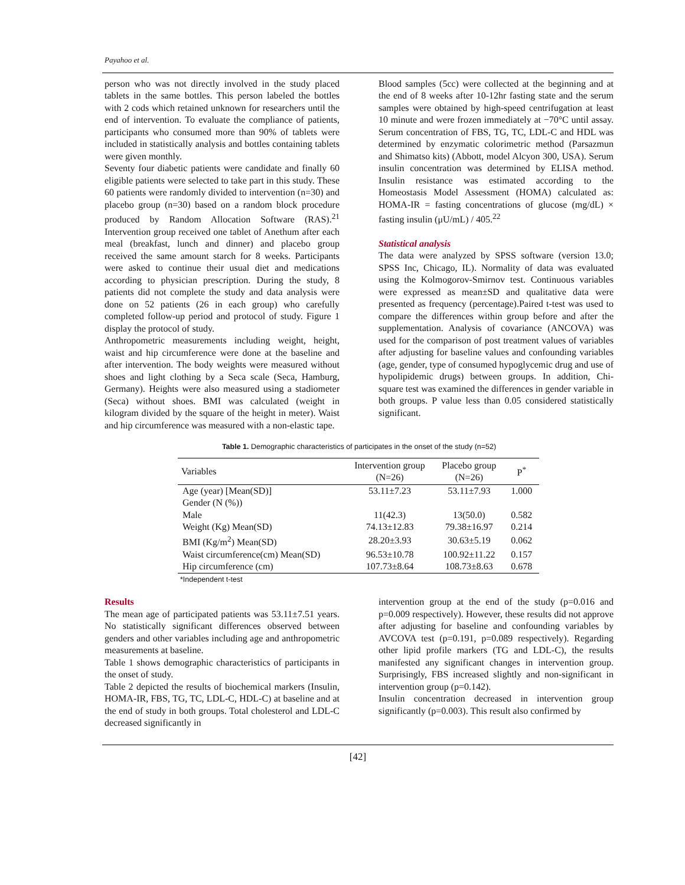Payahoo et al.
person who was not directly involved in the study placed tablets in the same bottles. This person labeled the bottles with 2 cods which retained unknown for researchers until the end of intervention. To evaluate the compliance of patients, participants who consumed more than 90% of tablets were included in statistically analysis and bottles containing tablets were given monthly.
Seventy four diabetic patients were candidate and finally 60 eligible patients were selected to take part in this study. These 60 patients were randomly divided to intervention (n=30) and placebo group (n=30) based on a random block procedure produced by Random Allocation Software (RAS).<sup>21</sup> Intervention group received one tablet of Anethum after each meal (breakfast, lunch and dinner) and placebo group received the same amount starch for 8 weeks. Participants were asked to continue their usual diet and medications according to physician prescription. During the study, 8 patients did not complete the study and data analysis were done on 52 patients (26 in each group) who carefully completed follow-up period and protocol of study. Figure 1 display the protocol of study.
Anthropometric measurements including weight, height, waist and hip circumference were done at the baseline and after intervention. The body weights were measured without shoes and light clothing by a Seca scale (Seca, Hamburg, Germany). Heights were also measured using a stadiometer (Seca) without shoes. BMI was calculated (weight in kilogram divided by the square of the height in meter). Waist and hip circumference was measured with a non-elastic tape.
Blood samples (5cc) were collected at the beginning and at the end of 8 weeks after 10-12hr fasting state and the serum samples were obtained by high-speed centrifugation at least 10 minute and were frozen immediately at −70°C until assay. Serum concentration of FBS, TG, TC, LDL-C and HDL was determined by enzymatic colorimetric method (Parsazmun and Shimatso kits) (Abbott, model Alcyon 300, USA). Serum insulin concentration was determined by ELISA method. Insulin resistance was estimated according to the Homeostasis Model Assessment (HOMA) calculated as: HOMA-IR = fasting concentrations of glucose (mg/dL) × fasting insulin (μU/mL) / 405.<sup>22</sup>
Statistical analysis
The data were analyzed by SPSS software (version 13.0; SPSS Inc, Chicago, IL). Normality of data was evaluated using the Kolmogorov-Smirnov test. Continuous variables were expressed as mean±SD and qualitative data were presented as frequency (percentage).Paired t-test was used to compare the differences within group before and after the supplementation. Analysis of covariance (ANCOVA) was used for the comparison of post treatment values of variables after adjusting for baseline values and confounding variables (age, gender, type of consumed hypoglycemic drug and use of hypolipidemic drugs) between groups. In addition, Chi-square test was examined the differences in gender variable in both groups. P value less than 0.05 considered statistically significant.
Table 1. Demographic characteristics of participates in the onset of the study (n=52)
| Variables | Intervention group (N=26) | Placebo group (N=26) | P<sup>*</sup> |
| --- | --- | --- | --- |
| Age (year) [Mean(SD)] | 53.11±7.23 | 53.11±7.93 | 1.000 |
| Gender (N (%)) | | | |
| Male | 11(42.3) | 13(50.0) | 0.582 |
| Weight (Kg) Mean(SD) | 74.13±12.83 | 79.38±16.97 | 0.214 |
| BMI (Kg/m<sup>2</sup>) Mean(SD) | 28.20±3.93 | 30.63±5.19 | 0.062 |
| Waist circumference(cm) Mean(SD) | 96.53±10.78 | 100.92±11.22 | 0.157 |
| Hip circumference (cm) | 107.73±8.64 | 108.73±8.63 | 0.678 |
*Independent t-test
Results
The mean age of participated patients was 53.11±7.51 years. No statistically significant differences observed between genders and other variables including age and anthropometric measurements at baseline.
Table 1 shows demographic characteristics of participants in the onset of study.
Table 2 depicted the results of biochemical markers (Insulin, HOMA-IR, FBS, TG, TC, LDL-C, HDL-C) at baseline and at the end of study in both groups. Total cholesterol and LDL-C decreased significantly in
intervention group at the end of the study (p=0.016 and p=0.009 respectively). However, these results did not approve after adjusting for baseline and confounding variables by AVCOVA test (p=0.191, p=0.089 respectively). Regarding other lipid profile markers (TG and LDL-C), the results manifested any significant changes in intervention group. Surprisingly, FBS increased slightly and non-significant in intervention group (p=0.142).
Insulin concentration decreased in intervention group significantly (p=0.003). This result also confirmed by
[42]